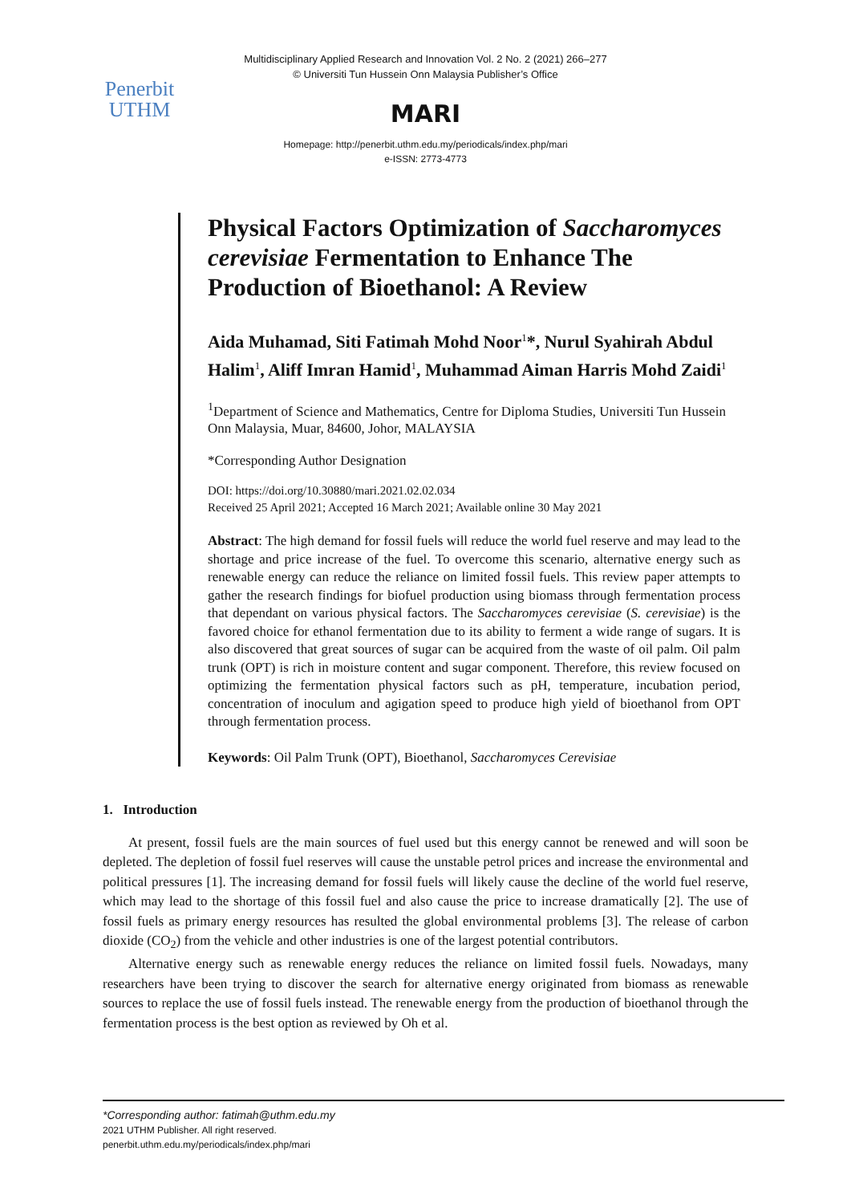Multidisciplinary Applied Research and Innovation Vol. 2 No. 2 (2021) 266–277
© Universiti Tun Hussein Onn Malaysia Publisher’s Office
Penerbit
UTHM
MARI
Homepage: http://penerbit.uthm.edu.my/periodicals/index.php/mari
e-ISSN: 2773-4773
Physical Factors Optimization of Saccharomyces cerevisiae Fermentation to Enhance The Production of Bioethanol: A Review
Aida Muhamad, Siti Fatimah Mohd Noor<sup>1</sup>*, Nurul Syahirah Abdul Halim<sup>1</sup>, Aliff Imran Hamid<sup>1</sup>, Muhammad Aiman Harris Mohd Zaidi<sup>1</sup>
<sup>1</sup> Department of Science and Mathematics, Centre for Diploma Studies, Universiti Tun Hussein Onn Malaysia, Muar, 84600, Johor, MALAYSIA
*Corresponding Author Designation
DOI: https://doi.org/10.30880/mari.2021.02.02.034
Received 25 April 2021; Accepted 16 March 2021; Available online 30 May 2021
Abstract: The high demand for fossil fuels will reduce the world fuel reserve and may lead to the shortage and price increase of the fuel. To overcome this scenario, alternative energy such as renewable energy can reduce the reliance on limited fossil fuels. This review paper attempts to gather the research findings for biofuel production using biomass through fermentation process that dependant on various physical factors. The Saccharomyces cerevisiae (S. cerevisiae) is the favored choice for ethanol fermentation due to its ability to ferment a wide range of sugars. It is also discovered that great sources of sugar can be acquired from the waste of oil palm. Oil palm trunk (OPT) is rich in moisture content and sugar component. Therefore, this review focused on optimizing the fermentation physical factors such as pH, temperature, incubation period, concentration of inoculum and agigation speed to produce high yield of bioethanol from OPT through fermentation process.
Keywords: Oil Palm Trunk (OPT), Bioethanol, Saccharomyces Cerevisiae
1. Introduction
At present, fossil fuels are the main sources of fuel used but this energy cannot be renewed and will soon be depleted. The depletion of fossil fuel reserves will cause the unstable petrol prices and increase the environmental and political pressures [1]. The increasing demand for fossil fuels will likely cause the decline of the world fuel reserve, which may lead to the shortage of this fossil fuel and also cause the price to increase dramatically [2]. The use of fossil fuels as primary energy resources has resulted the global environmental problems [3]. The release of carbon dioxide (CO<sub>2</sub>) from the vehicle and other industries is one of the largest potential contributors.
Alternative energy such as renewable energy reduces the reliance on limited fossil fuels. Nowadays, many researchers have been trying to discover the search for alternative energy originated from biomass as renewable sources to replace the use of fossil fuels instead. The renewable energy from the production of bioethanol through the fermentation process is the best option as reviewed by Oh et al.
*Corresponding author: fatimah@uthm.edu.my
2021 UTHM Publisher. All right reserved.
penerbit.uthm.edu.my/periodicals/index.php/mari